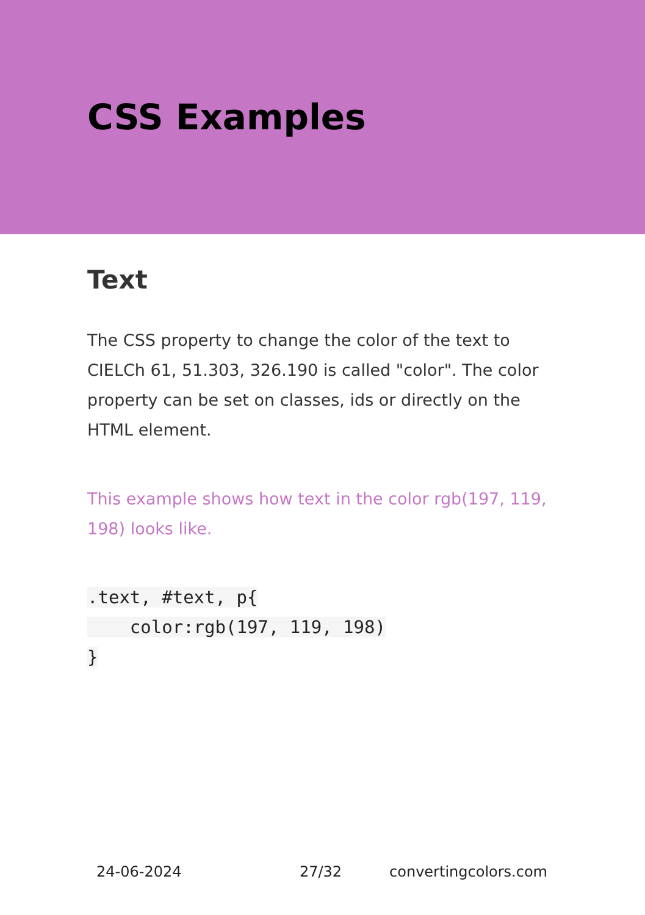CSS Examples
Text
The CSS property to change the color of the text to CIELCh 61, 51.303, 326.190 is called "color". The color property can be set on classes, ids or directly on the HTML element.
This example shows how text in the color rgb(197, 119, 198) looks like.
.text, #text, p{
    color:rgb(197, 119, 198)
}
24-06-2024 27/32 convertingcolors.com